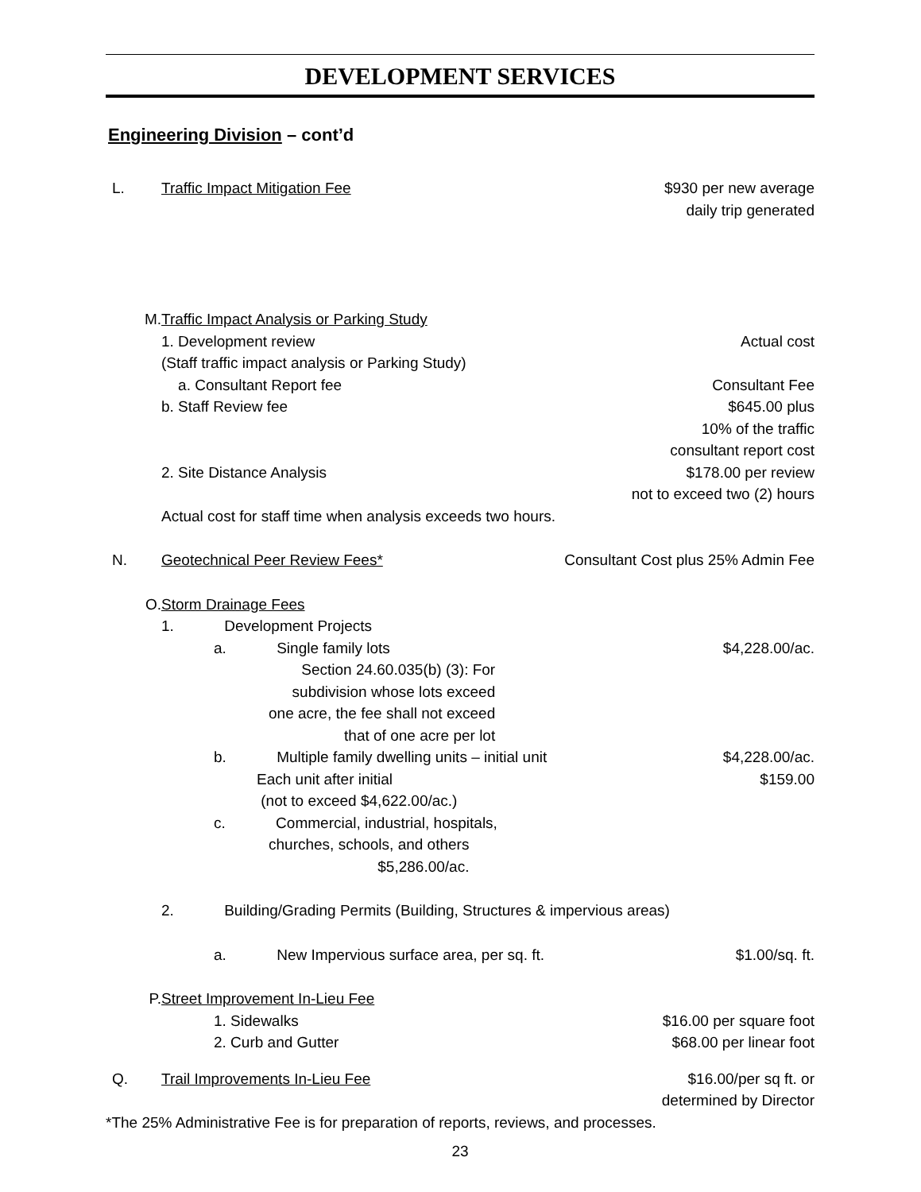DEVELOPMENT SERVICES
Engineering Division – cont’d
L. Traffic Impact Mitigation Fee $930 per new average
daily trip generated
M. Traffic Impact Analysis or Parking Study
1. Development review Actual cost
(Staff traffic impact analysis or Parking Study)
a. Consultant Report fee Consultant Fee
b. Staff Review fee $645.00 plus
10% of the traffic
consultant report cost
2. Site Distance Analysis $178.00 per review
not to exceed two (2) hours
Actual cost for staff time when analysis exceeds two hours.
N. Geotechnical Peer Review Fees* Consultant Cost plus 25% Admin Fee
O. Storm Drainage Fees
1. Development Projects
a. Single family lots $4,228.00/ac.
Section 24.60.035(b) (3): For
subdivision whose lots exceed
one acre, the fee shall not exceed
that of one acre per lot
b. Multiple family dwelling units – initial unit $4,228.00/ac.
Each unit after initial
(not to exceed $4,622.00/ac.) $159.00
c. Commercial, industrial, hospitals,
churches, schools, and others
$5,286.00/ac.
2. Building/Grading Permits (Building, Structures & impervious areas)
a. New Impervious surface area, per sq. ft. $1.00/sq. ft.
P. Street Improvement In-Lieu Fee
1. Sidewalks $16.00 per square foot
2. Curb and Gutter $68.00 per linear foot
Q. Trail Improvements In-Lieu Fee $16.00/per sq ft. or
determined by Director
*The 25% Administrative Fee is for preparation of reports, reviews, and processes.
23